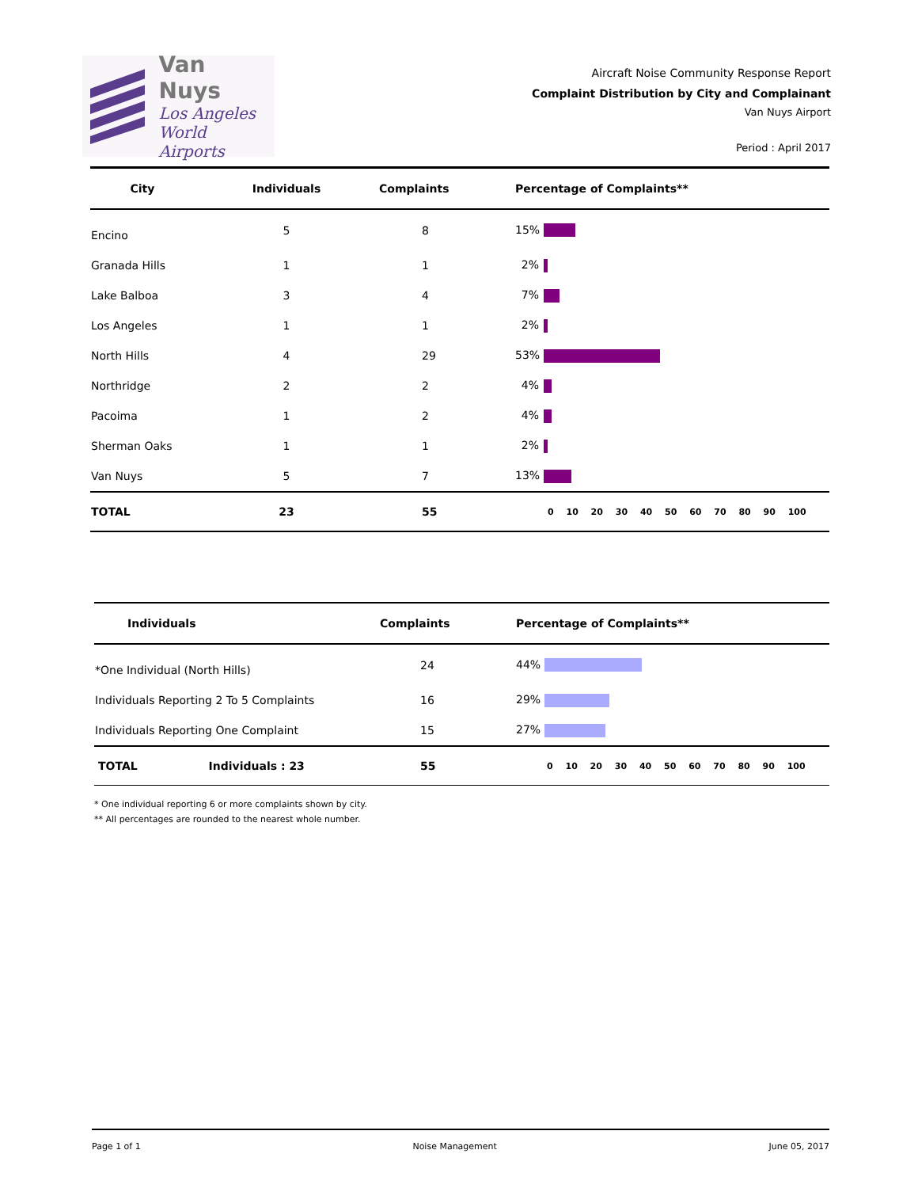Van Nuys
Los Angeles
World Airports
Aircraft Noise Community Response Report
Complaint Distribution by City and Complainant
Van Nuys Airport
Period : April 2017
| City | Individuals | Complaints | Percentage of Complaints** |
| --- | --- | --- | --- |
| Encino | 5 | 8 | 15% |
| Granada Hills | 1 | 1 | 2% |
| Lake Balboa | 3 | 4 | 7% |
| Los Angeles | 1 | 1 | 2% |
| North Hills | 4 | 29 | 53% |
| Northridge | 2 | 2 | 4% |
| Pacoima | 1 | 2 | 4% |
| Sherman Oaks | 1 | 1 | 2% |
| Van Nuys | 5 | 7 | 13% |
| TOTAL | 23 | 55 | 0 10 20 30 40 50 60 70 80 90 100 |
| Individuals | Complaints | Percentage of Complaints** |
| --- | --- | --- |
| *One Individual (North Hills) | 24 | 44% |
| Individuals Reporting 2 To 5 Complaints | 16 | 29% |
| Individuals Reporting One Complaint | 15 | 27% |
| TOTAL Individuals : 23 | 55 | 0 10 20 30 40 50 60 70 80 90 100 |
* One individual reporting 6 or more complaints shown by city.
** All percentages are rounded to the nearest whole number.
Page 1 of 1 Noise Management June 05, 2017